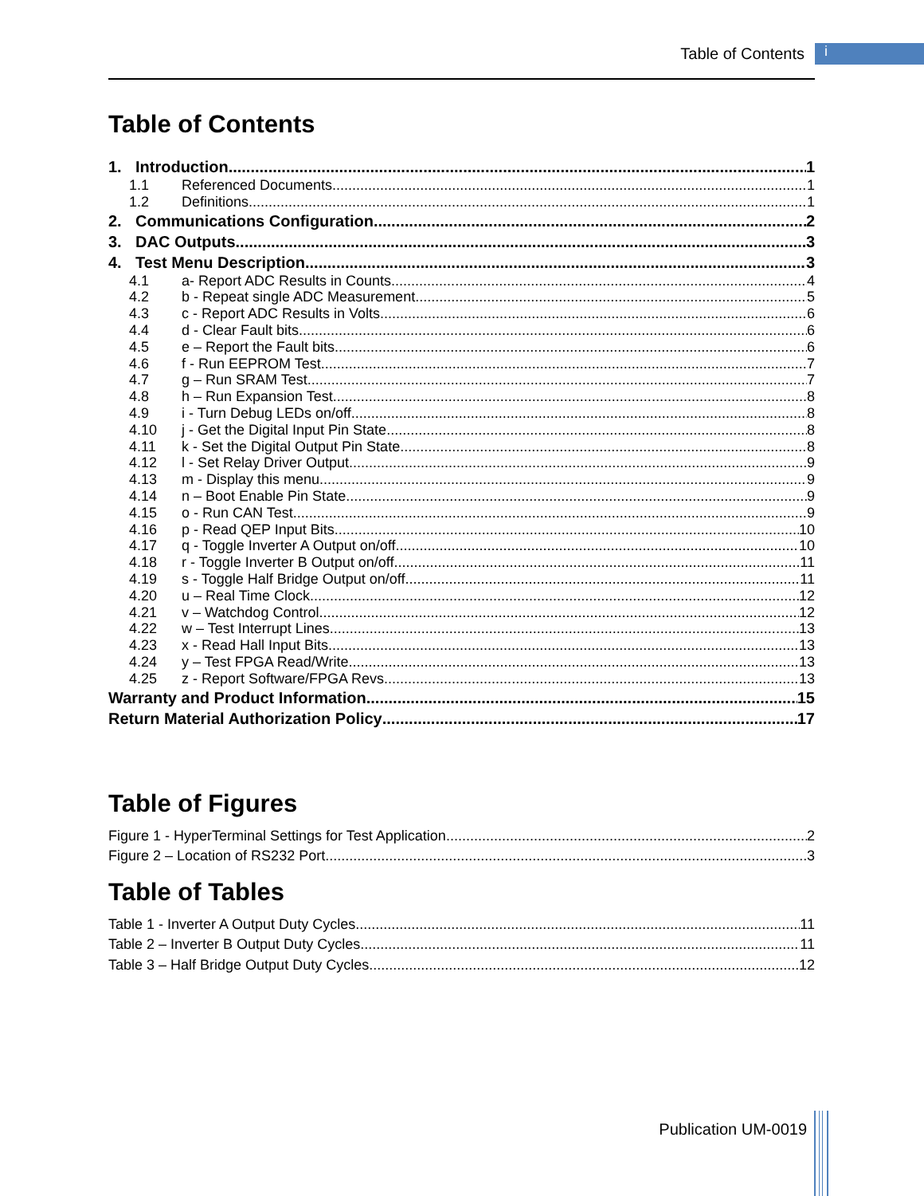Table of Contents i
Table of Contents
1. Introduction 1
1.1 Referenced Documents 1
1.2 Definitions 1
2. Communications Configuration 2
3. DAC Outputs 3
4. Test Menu Description 3
4.1 a- Report ADC Results in Counts 4
4.2 b - Repeat single ADC Measurement 5
4.3 c - Report ADC Results in Volts 6
4.4 d - Clear Fault bits 6
4.5 e – Report the Fault bits 6
4.6 f - Run EEPROM Test 7
4.7 g – Run SRAM Test 7
4.8 h – Run Expansion Test 8
4.9 i - Turn Debug LEDs on/off 8
4.10 j - Get the Digital Input Pin State 8
4.11 k - Set the Digital Output Pin State 8
4.12 l - Set Relay Driver Output 9
4.13 m - Display this menu 9
4.14 n – Boot Enable Pin State 9
4.15 o - Run CAN Test 9
4.16 p - Read QEP Input Bits 10
4.17 q - Toggle Inverter A Output on/off 10
4.18 r - Toggle Inverter B Output on/off 11
4.19 s - Toggle Half Bridge Output on/off 11
4.20 u – Real Time Clock 12
4.21 v – Watchdog Control 12
4.22 w – Test Interrupt Lines 13
4.23 x - Read Hall Input Bits 13
4.24 y – Test FPGA Read/Write 13
4.25 z - Report Software/FPGA Revs 13
Warranty and Product Information 15
Return Material Authorization Policy 17
Table of Figures
Figure 1 - HyperTerminal Settings for Test Application 2
Figure 2 – Location of RS232 Port 3
Table of Tables
Table 1 - Inverter A Output Duty Cycles 11
Table 2 – Inverter B Output Duty Cycles 11
Table 3 – Half Bridge Output Duty Cycles 12
Publication UM-0019